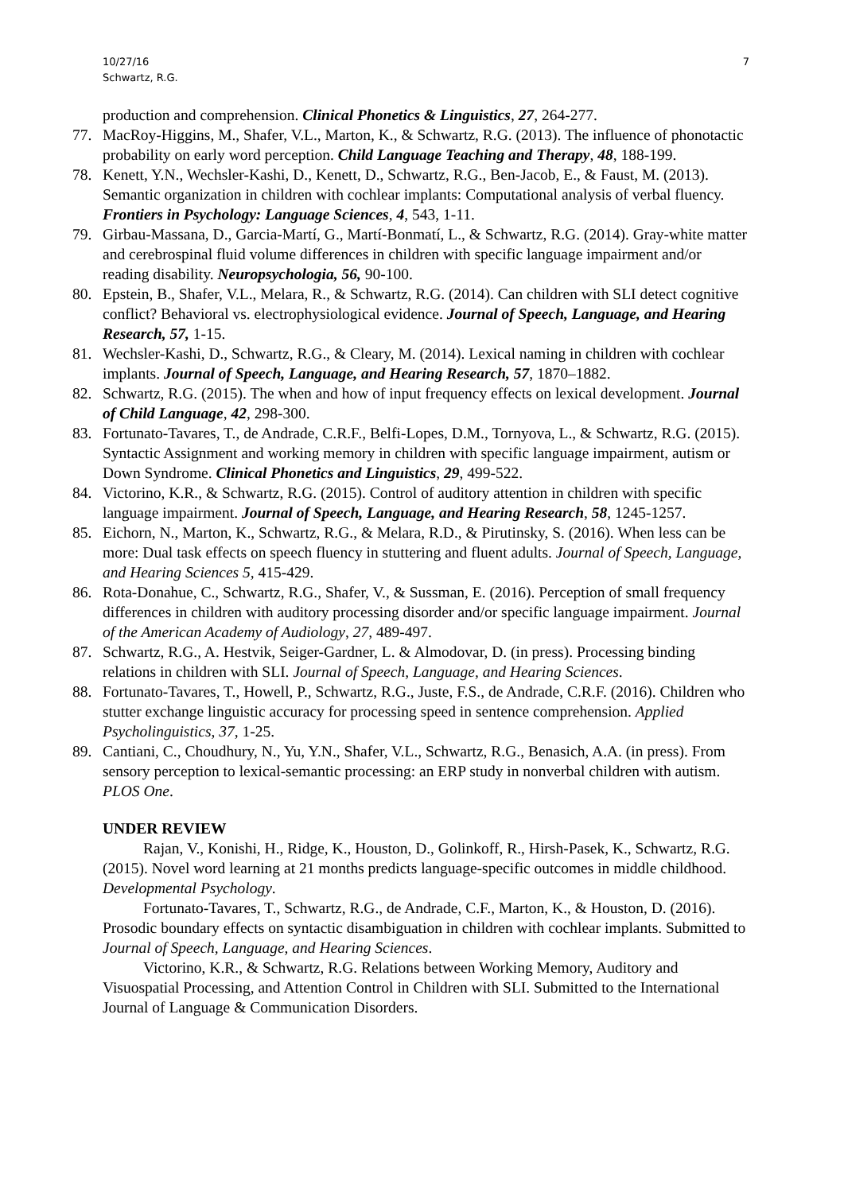7 10/27/16
Schwartz, R.G.
production and comprehension. Clinical Phonetics & Linguistics, 27, 264-277.
77. MacRoy-Higgins, M., Shafer, V.L., Marton, K., & Schwartz, R.G. (2013). The influence of phonotactic probability on early word perception. Child Language Teaching and Therapy, 48, 188-199.
78. Kenett, Y.N., Wechsler-Kashi, D., Kenett, D., Schwartz, R.G., Ben-Jacob, E., & Faust, M. (2013). Semantic organization in children with cochlear implants: Computational analysis of verbal fluency. Frontiers in Psychology: Language Sciences, 4, 543, 1-11.
79. Girbau-Massana, D., Garcia-Martí, G., Martí-Bonmatí, L., & Schwartz, R.G. (2014). Gray-white matter and cerebrospinal fluid volume differences in children with specific language impairment and/or reading disability. Neuropsychologia, 56, 90-100.
80. Epstein, B., Shafer, V.L., Melara, R., & Schwartz, R.G. (2014). Can children with SLI detect cognitive conflict? Behavioral vs. electrophysiological evidence. Journal of Speech, Language, and Hearing Research, 57, 1-15.
81. Wechsler-Kashi, D., Schwartz, R.G., & Cleary, M. (2014). Lexical naming in children with cochlear implants. Journal of Speech, Language, and Hearing Research, 57, 1870–1882.
82. Schwartz, R.G. (2015). The when and how of input frequency effects on lexical development. Journal of Child Language, 42, 298-300.
83. Fortunato-Tavares, T., de Andrade, C.R.F., Belfi-Lopes, D.M., Tornyova, L., & Schwartz, R.G. (2015). Syntactic Assignment and working memory in children with specific language impairment, autism or Down Syndrome. Clinical Phonetics and Linguistics, 29, 499-522.
84. Victorino, K.R., & Schwartz, R.G. (2015). Control of auditory attention in children with specific language impairment. Journal of Speech, Language, and Hearing Research, 58, 1245-1257.
85. Eichorn, N., Marton, K., Schwartz, R.G., & Melara, R.D., & Pirutinsky, S. (2016). When less can be more: Dual task effects on speech fluency in stuttering and fluent adults. Journal of Speech, Language, and Hearing Sciences 5, 415-429.
86. Rota-Donahue, C., Schwartz, R.G., Shafer, V., & Sussman, E. (2016). Perception of small frequency differences in children with auditory processing disorder and/or specific language impairment. Journal of the American Academy of Audiology, 27, 489-497.
87. Schwartz, R.G., A. Hestvik, Seiger-Gardner, L. & Almodovar, D. (in press). Processing binding relations in children with SLI. Journal of Speech, Language, and Hearing Sciences.
88. Fortunato-Tavares, T., Howell, P., Schwartz, R.G., Juste, F.S., de Andrade, C.R.F. (2016). Children who stutter exchange linguistic accuracy for processing speed in sentence comprehension. Applied Psycholinguistics, 37, 1-25.
89. Cantiani, C., Choudhury, N., Yu, Y.N., Shafer, V.L., Schwartz, R.G., Benasich, A.A. (in press). From sensory perception to lexical-semantic processing: an ERP study in nonverbal children with autism. PLOS One.
UNDER REVIEW
Rajan, V., Konishi, H., Ridge, K., Houston, D., Golinkoff, R., Hirsh-Pasek, K., Schwartz, R.G. (2015). Novel word learning at 21 months predicts language-specific outcomes in middle childhood. Developmental Psychology.
Fortunato-Tavares, T., Schwartz, R.G., de Andrade, C.F., Marton, K., & Houston, D. (2016). Prosodic boundary effects on syntactic disambiguation in children with cochlear implants. Submitted to Journal of Speech, Language, and Hearing Sciences.
Victorino, K.R., & Schwartz, R.G. Relations between Working Memory, Auditory and Visuospatial Processing, and Attention Control in Children with SLI. Submitted to the International Journal of Language & Communication Disorders.